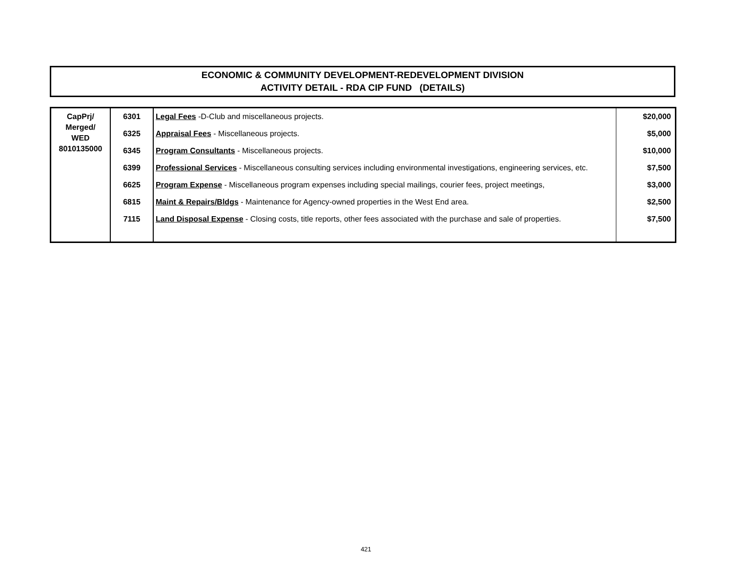ECONOMIC & COMMUNITY DEVELOPMENT-REDEVELOPMENT DIVISION
ACTIVITY DETAIL - RDA CIP FUND (DETAILS)
| CapPrj/ Merged/ WED 8010135000 | 6301 | Legal Fees -D-Club and miscellaneous projects. | $20,000 |
| | 6325 | Appraisal Fees - Miscellaneous projects. | $5,000 |
| | 6345 | Program Consultants - Miscellaneous projects. | $10,000 |
| | 6399 | Professional Services - Miscellaneous consulting services including environmental investigations, engineering services, etc. | $7,500 |
| | 6625 | Program Expense - Miscellaneous program expenses including special mailings, courier fees, project meetings, | $3,000 |
| | 6815 | Maint & Repairs/Bldgs - Maintenance for Agency-owned properties in the West End area. | $2,500 |
| | 7115 | Land Disposal Expense - Closing costs, title reports, other fees associated with the purchase and sale of properties. | $7,500 |
421